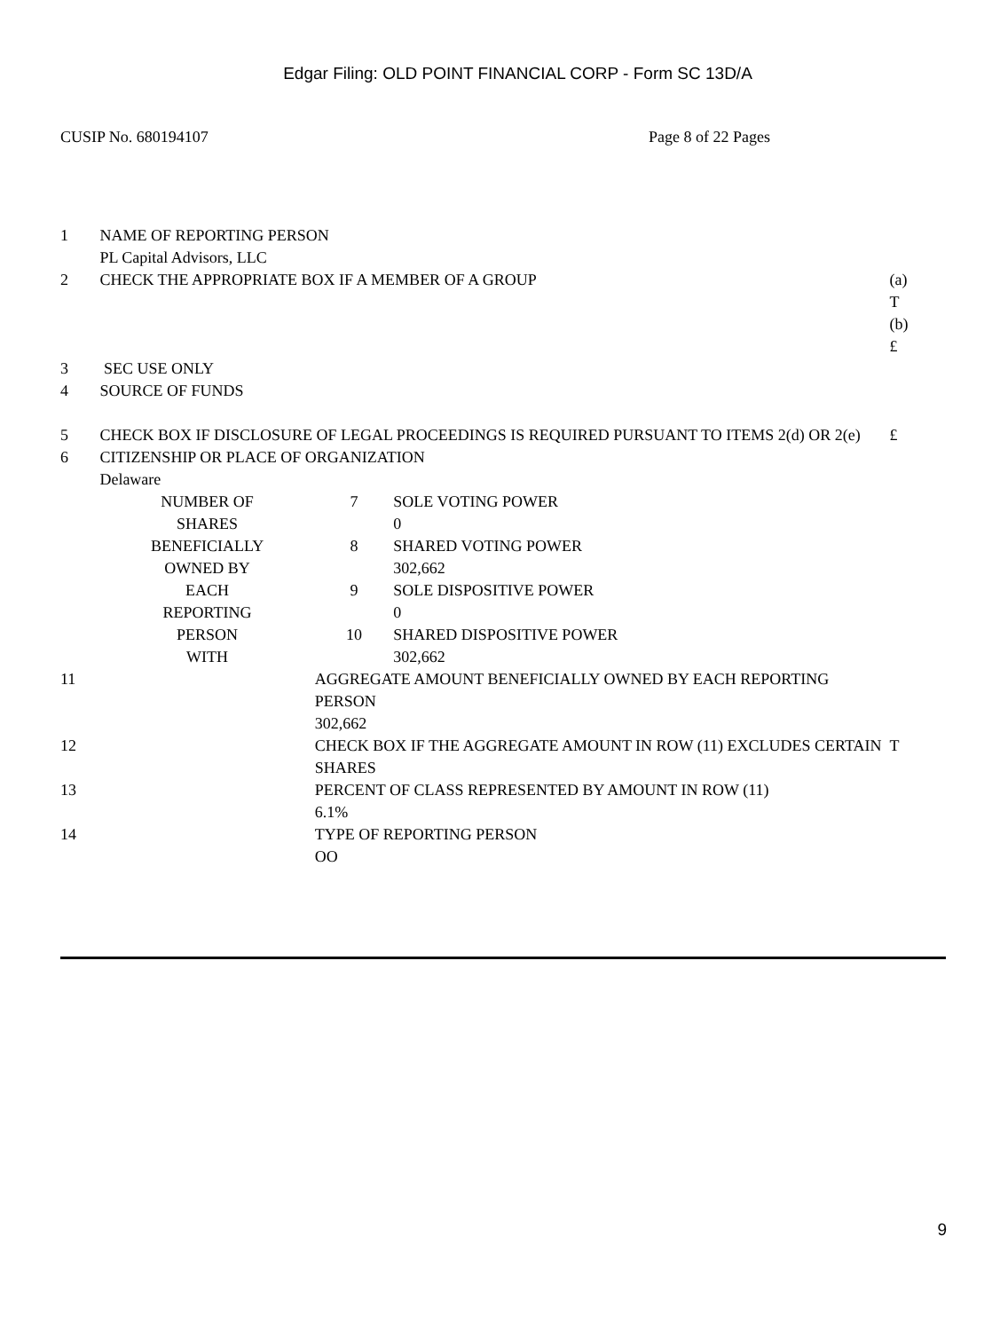Edgar Filing: OLD POINT FINANCIAL CORP - Form SC 13D/A
CUSIP No. 680194107 Page 8 of 22 Pages
| 1 | NAME OF REPORTING PERSON PL Capital Advisors, LLC | | | |
| 2 | CHECK THE APPROPRIATE BOX IF A MEMBER OF A GROUP | | | (a) T (b) £ |
| 3 | SEC USE ONLY | | | |
| 4 | SOURCE OF FUNDS | | | |
| 5 | CHECK BOX IF DISCLOSURE OF LEGAL PROCEEDINGS IS REQUIRED PURSUANT TO ITEMS 2(d) OR 2(e) | | | £ |
| 6 | CITIZENSHIP OR PLACE OF ORGANIZATION Delaware | | | |
| | NUMBER OF SHARES BENEFICIALLY OWNED BY EACH REPORTING PERSON WITH | 7 | SOLE VOTING POWER 0 | |
| | | 8 | SHARED VOTING POWER 302,662 | |
| | | 9 | SOLE DISPOSITIVE POWER 0 | |
| | | 10 | SHARED DISPOSITIVE POWER 302,662 | |
| 11 | | AGGREGATE AMOUNT BENEFICIALLY OWNED BY EACH REPORTING PERSON 302,662 | | |
| 12 | | CHECK BOX IF THE AGGREGATE AMOUNT IN ROW (11) EXCLUDES CERTAIN SHARES | | T |
| 13 | | PERCENT OF CLASS REPRESENTED BY AMOUNT IN ROW (11) 6.1% | | |
| 14 | | TYPE OF REPORTING PERSON OO | | |
9